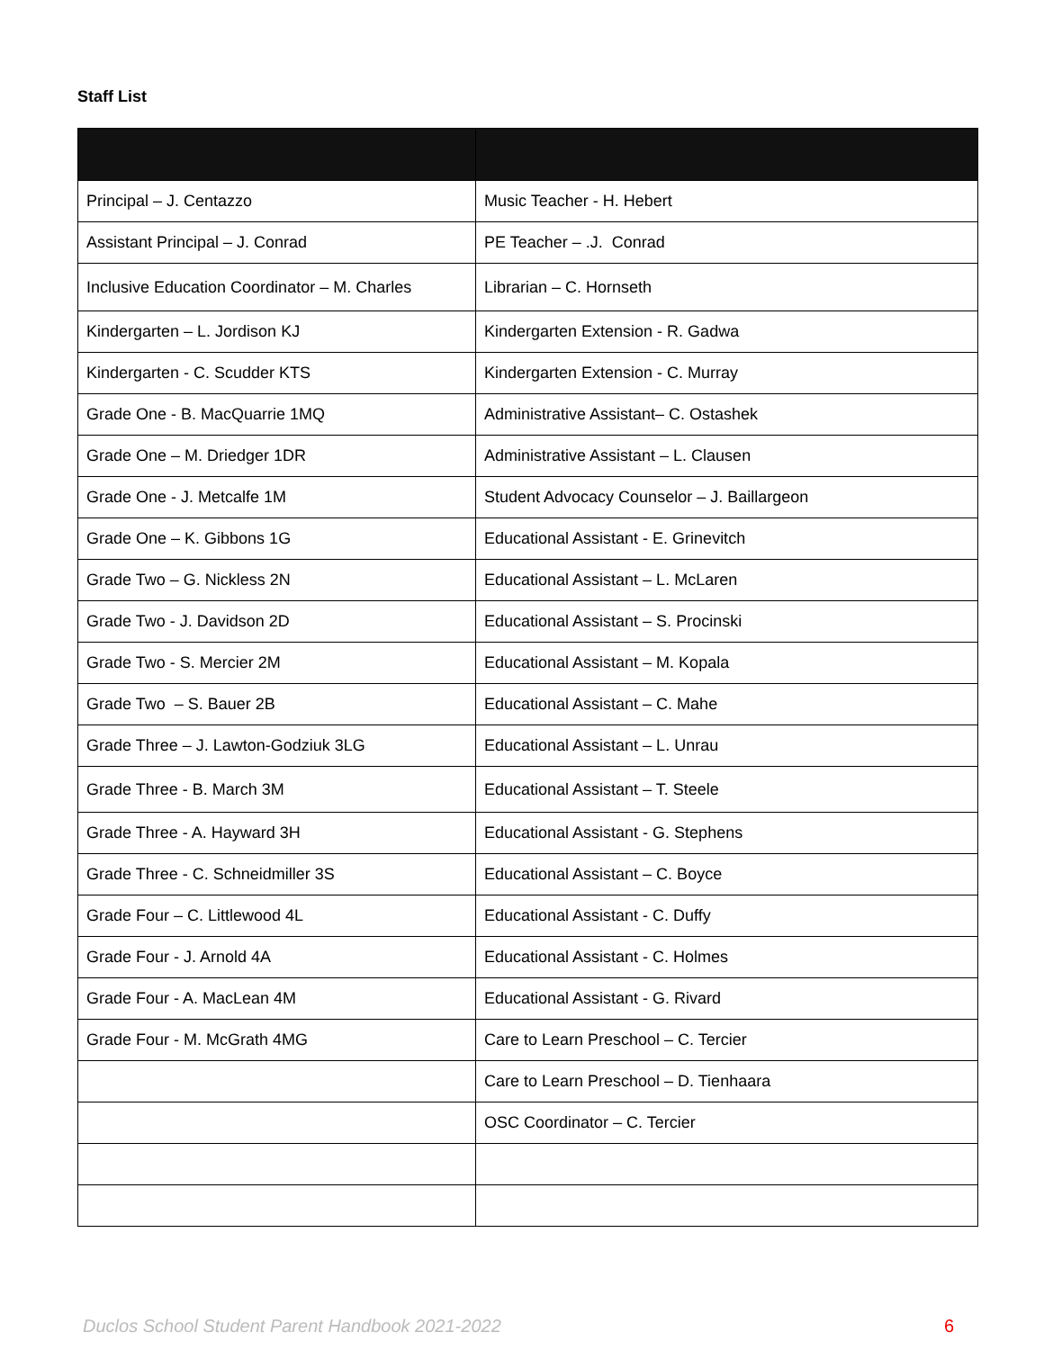Staff List
| Principal – J. Centazzo | Music Teacher - H. Hebert |
| Assistant Principal – J. Conrad | PE Teacher – .J. Conrad |
| Inclusive Education Coordinator – M. Charles | Librarian – C. Hornseth |
| Kindergarten – L. Jordison KJ | Kindergarten Extension - R. Gadwa |
| Kindergarten - C. Scudder KTS | Kindergarten Extension - C. Murray |
| Grade One - B. MacQuarrie 1MQ | Administrative Assistant– C. Ostashek |
| Grade One – M. Driedger 1DR | Administrative Assistant – L. Clausen |
| Grade One - J. Metcalfe 1M | Student Advocacy Counselor – J. Baillargeon |
| Grade One – K. Gibbons 1G | Educational Assistant - E. Grinevitch |
| Grade Two – G. Nickless 2N | Educational Assistant – L. McLaren |
| Grade Two - J. Davidson 2D | Educational Assistant – S. Procinski |
| Grade Two - S. Mercier 2M | Educational Assistant – M. Kopala |
| Grade Two – S. Bauer 2B | Educational Assistant – C. Mahe |
| Grade Three – J. Lawton-Godziuk 3LG | Educational Assistant – L. Unrau |
| Grade Three - B. March 3M | Educational Assistant – T. Steele |
| Grade Three - A. Hayward 3H | Educational Assistant - G. Stephens |
| Grade Three - C. Schneidmiller 3S | Educational Assistant – C. Boyce |
| Grade Four – C. Littlewood 4L | Educational Assistant - C. Duffy |
| Grade Four - J. Arnold 4A | Educational Assistant - C. Holmes |
| Grade Four - A. MacLean 4M | Educational Assistant - G. Rivard |
| Grade Four - M. McGrath 4MG | Care to Learn Preschool – C. Tercier |
| | Care to Learn Preschool – D. Tienhaara |
| | OSC Coordinator – C. Tercier |
Duclos School Student Parent Handbook 2021-2022 6